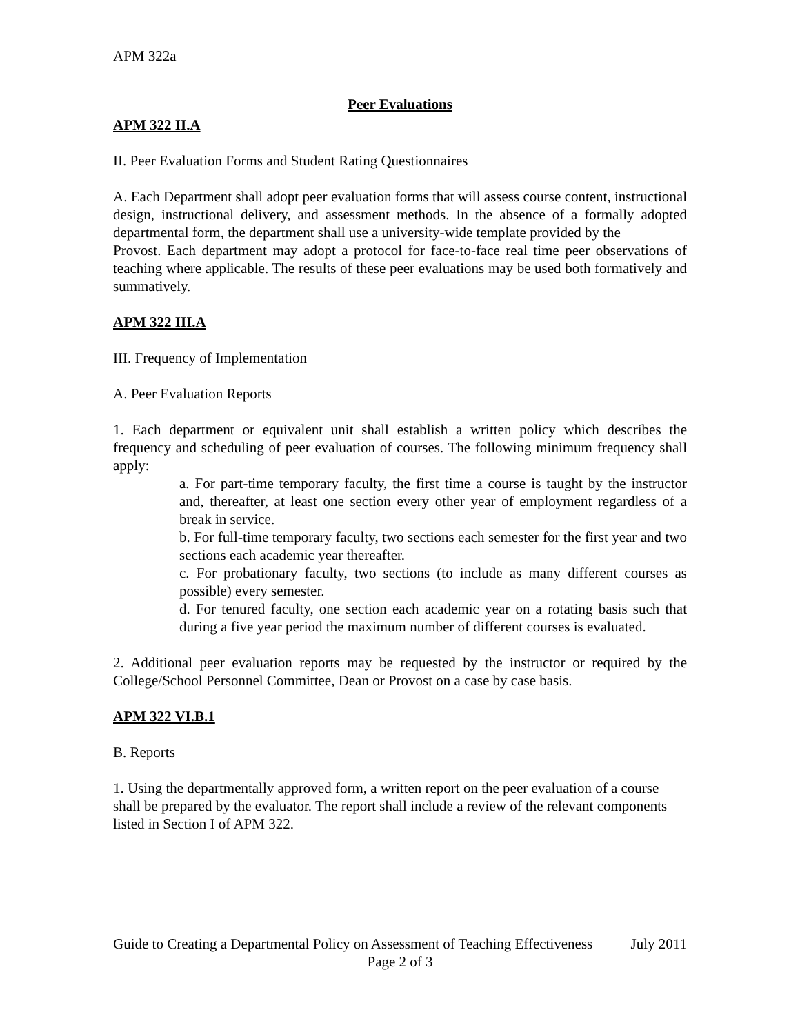APM 322a
Peer Evaluations
APM 322 II.A
II. Peer Evaluation Forms and Student Rating Questionnaires
A. Each Department shall adopt peer evaluation forms that will assess course content, instructional design, instructional delivery, and assessment methods. In the absence of a formally adopted departmental form, the department shall use a university-wide template provided by the
Provost. Each department may adopt a protocol for face-to-face real time peer observations of teaching where applicable. The results of these peer evaluations may be used both formatively and summatively.
APM 322 III.A
III. Frequency of Implementation
A. Peer Evaluation Reports
1. Each department or equivalent unit shall establish a written policy which describes the frequency and scheduling of peer evaluation of courses. The following minimum frequency shall apply:
a. For part-time temporary faculty, the first time a course is taught by the instructor and, thereafter, at least one section every other year of employment regardless of a break in service.
b. For full-time temporary faculty, two sections each semester for the first year and two sections each academic year thereafter.
c. For probationary faculty, two sections (to include as many different courses as possible) every semester.
d. For tenured faculty, one section each academic year on a rotating basis such that during a five year period the maximum number of different courses is evaluated.
2. Additional peer evaluation reports may be requested by the instructor or required by the College/School Personnel Committee, Dean or Provost on a case by case basis.
APM 322 VI.B.1
B. Reports
1. Using the departmentally approved form, a written report on the peer evaluation of a course shall be prepared by the evaluator. The report shall include a review of the relevant components listed in Section I of APM 322.
Guide to Creating a Departmental Policy on Assessment of Teaching Effectiveness July 2011
Page 2 of 3